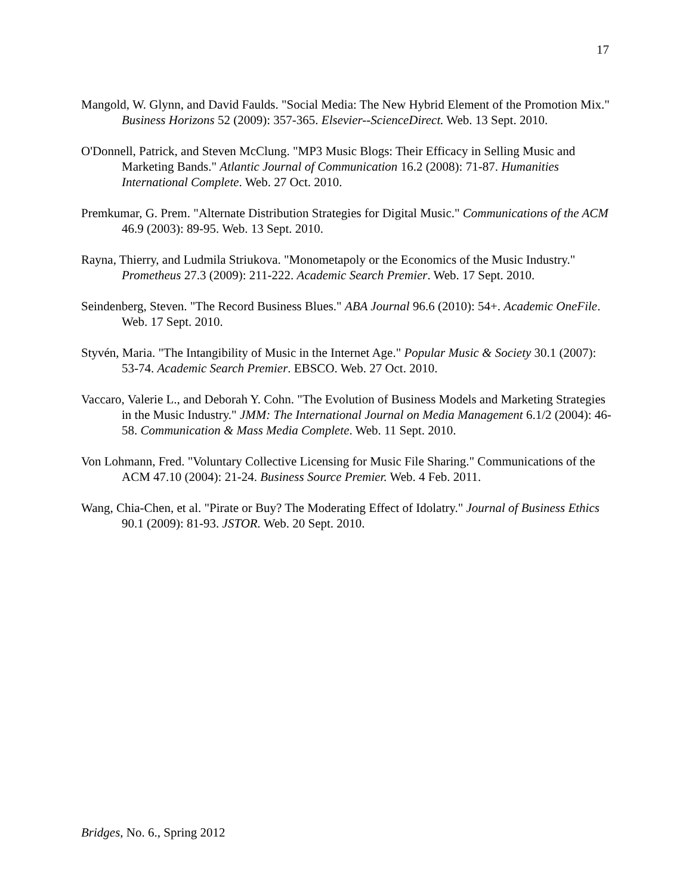17
Mangold, W. Glynn, and David Faulds. "Social Media: The New Hybrid Element of the Promotion Mix." Business Horizons 52 (2009): 357-365. Elsevier--ScienceDirect. Web. 13 Sept. 2010.
O'Donnell, Patrick, and Steven McClung. "MP3 Music Blogs: Their Efficacy in Selling Music and Marketing Bands." Atlantic Journal of Communication 16.2 (2008): 71-87. Humanities International Complete. Web. 27 Oct. 2010.
Premkumar, G. Prem. "Alternate Distribution Strategies for Digital Music." Communications of the ACM 46.9 (2003): 89-95. Web. 13 Sept. 2010.
Rayna, Thierry, and Ludmila Striukova. "Monometapoly or the Economics of the Music Industry." Prometheus 27.3 (2009): 211-222. Academic Search Premier. Web. 17 Sept. 2010.
Seindenberg, Steven. "The Record Business Blues." ABA Journal 96.6 (2010): 54+. Academic OneFile. Web. 17 Sept. 2010.
Styvén, Maria. "The Intangibility of Music in the Internet Age." Popular Music & Society 30.1 (2007): 53-74. Academic Search Premier. EBSCO. Web. 27 Oct. 2010.
Vaccaro, Valerie L., and Deborah Y. Cohn. "The Evolution of Business Models and Marketing Strategies in the Music Industry." JMM: The International Journal on Media Management 6.1/2 (2004): 46-58. Communication & Mass Media Complete. Web. 11 Sept. 2010.
Von Lohmann, Fred. "Voluntary Collective Licensing for Music File Sharing." Communications of the ACM 47.10 (2004): 21-24. Business Source Premier. Web. 4 Feb. 2011.
Wang, Chia-Chen, et al. "Pirate or Buy? The Moderating Effect of Idolatry." Journal of Business Ethics 90.1 (2009): 81-93. JSTOR. Web. 20 Sept. 2010.
Bridges, No. 6., Spring 2012